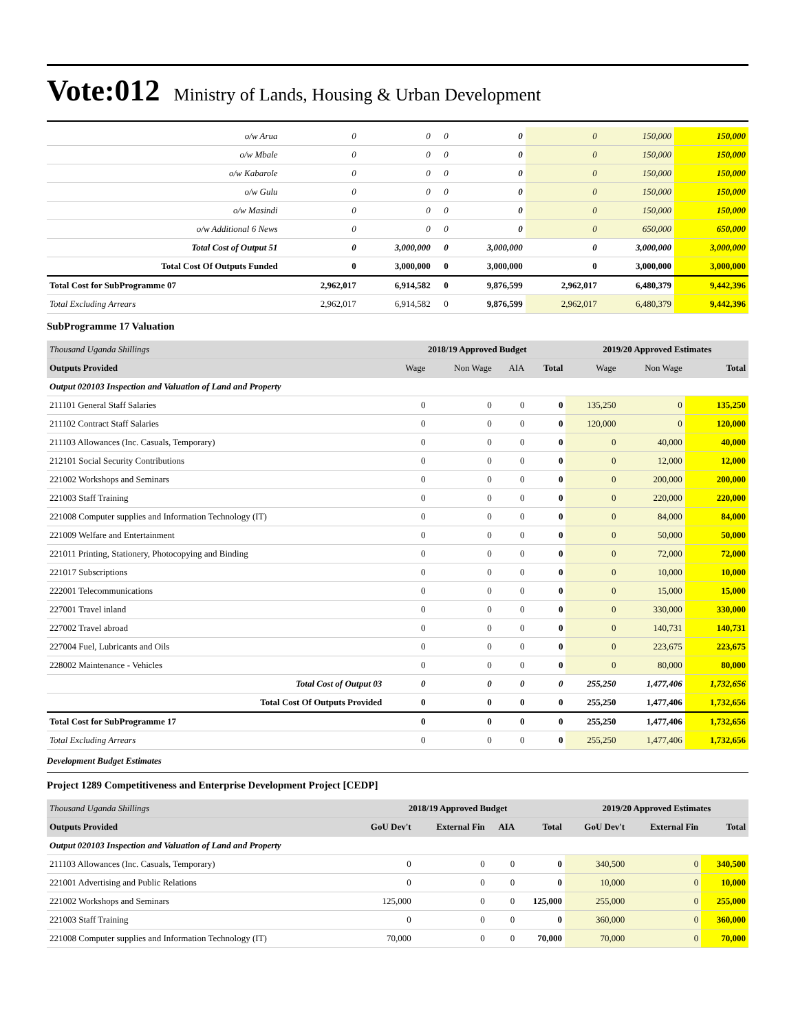Vote:012 Ministry of Lands, Housing & Urban Development
| o/w Arua | 0 | 0 | 0 | 0 | 0 | 150,000 | 150,000 |
| o/w Mbale | 0 | 0 | 0 | 0 | 0 | 150,000 | 150,000 |
| o/w Kabarole | 0 | 0 | 0 | 0 | 0 | 150,000 | 150,000 |
| o/w Gulu | 0 | 0 | 0 | 0 | 0 | 150,000 | 150,000 |
| o/w Masindi | 0 | 0 | 0 | 0 | 0 | 150,000 | 150,000 |
| o/w Additional 6 News | 0 | 0 | 0 | 0 | 0 | 650,000 | 650,000 |
| Total Cost of Output 51 | 0 | 3,000,000 | 0 | 3,000,000 | 0 | 3,000,000 | 3,000,000 |
| Total Cost Of Outputs Funded | 0 | 3,000,000 | 0 | 3,000,000 | 0 | 3,000,000 | 3,000,000 |
| Total Cost for SubProgramme 07 | 2,962,017 | 6,914,582 | 0 | 9,876,599 | 2,962,017 | 6,480,379 | 9,442,396 |
| Total Excluding Arrears | 2,962,017 | 6,914,582 | 0 | 9,876,599 | 2,962,017 | 6,480,379 | 9,442,396 |
SubProgramme 17 Valuation
| Thousand Uganda Shillings | 2018/19 Approved Budget | | | | 2019/20 Approved Estimates | | |
| Outputs Provided | Wage | Non Wage | AIA | Total | Wage | Non Wage | Total |
| Output 020103 Inspection and Valuation of Land and Property | | | | | | | |
| 211101 General Staff Salaries | 0 | 0 | 0 | 0 | 135,250 | 0 | 135,250 |
| 211102 Contract Staff Salaries | 0 | 0 | 0 | 0 | 120,000 | 0 | 120,000 |
| 211103 Allowances (Inc. Casuals, Temporary) | 0 | 0 | 0 | 0 | 0 | 40,000 | 40,000 |
| 212101 Social Security Contributions | 0 | 0 | 0 | 0 | 0 | 12,000 | 12,000 |
| 221002 Workshops and Seminars | 0 | 0 | 0 | 0 | 0 | 200,000 | 200,000 |
| 221003 Staff Training | 0 | 0 | 0 | 0 | 0 | 220,000 | 220,000 |
| 221008 Computer supplies and Information Technology (IT) | 0 | 0 | 0 | 0 | 0 | 84,000 | 84,000 |
| 221009 Welfare and Entertainment | 0 | 0 | 0 | 0 | 0 | 50,000 | 50,000 |
| 221011 Printing, Stationery, Photocopying and Binding | 0 | 0 | 0 | 0 | 0 | 72,000 | 72,000 |
| 221017 Subscriptions | 0 | 0 | 0 | 0 | 0 | 10,000 | 10,000 |
| 222001 Telecommunications | 0 | 0 | 0 | 0 | 0 | 15,000 | 15,000 |
| 227001 Travel inland | 0 | 0 | 0 | 0 | 0 | 330,000 | 330,000 |
| 227002 Travel abroad | 0 | 0 | 0 | 0 | 0 | 140,731 | 140,731 |
| 227004 Fuel, Lubricants and Oils | 0 | 0 | 0 | 0 | 0 | 223,675 | 223,675 |
| 228002 Maintenance - Vehicles | 0 | 0 | 0 | 0 | 0 | 80,000 | 80,000 |
| Total Cost of Output 03 | 0 | 0 | 0 | 0 | 255,250 | 1,477,406 | 1,732,656 |
| Total Cost Of Outputs Provided | 0 | 0 | 0 | 0 | 255,250 | 1,477,406 | 1,732,656 |
| Total Cost for SubProgramme 17 | 0 | 0 | 0 | 0 | 255,250 | 1,477,406 | 1,732,656 |
| Total Excluding Arrears | 0 | 0 | 0 | 0 | 255,250 | 1,477,406 | 1,732,656 |
Development Budget Estimates
Project 1289 Competitiveness and Enterprise Development Project [CEDP]
| Thousand Uganda Shillings | 2018/19 Approved Budget | | | | 2019/20 Approved Estimates | | |
| Outputs Provided | GoU Dev't | External Fin | AIA | Total | GoU Dev't | External Fin | Total |
| Output 020103 Inspection and Valuation of Land and Property | | | | | | | |
| 211103 Allowances (Inc. Casuals, Temporary) | 0 | 0 | 0 | 0 | 340,500 | 0 | 340,500 |
| 221001 Advertising and Public Relations | 0 | 0 | 0 | 0 | 10,000 | 0 | 10,000 |
| 221002 Workshops and Seminars | 125,000 | 0 | 0 | 125,000 | 255,000 | 0 | 255,000 |
| 221003 Staff Training | 0 | 0 | 0 | 0 | 360,000 | 0 | 360,000 |
| 221008 Computer supplies and Information Technology (IT) | 70,000 | 0 | 0 | 70,000 | 70,000 | 0 | 70,000 |